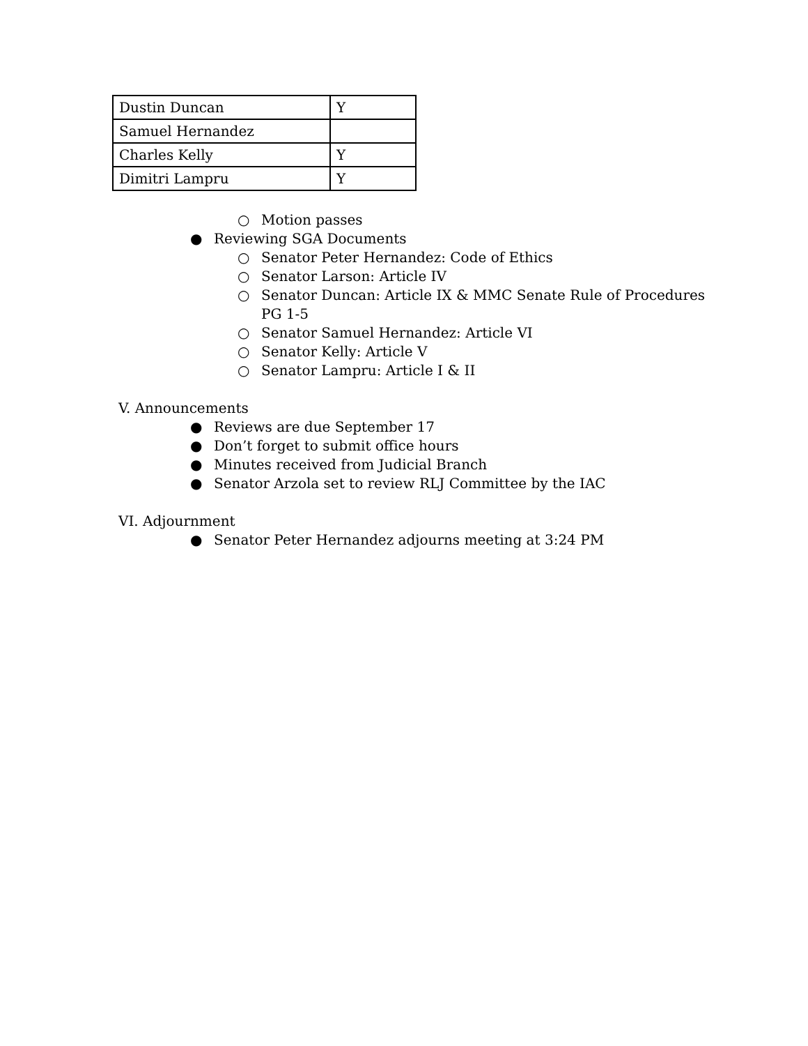| Dustin Duncan | Y |
| Samuel Hernandez | |
| Charles Kelly | Y |
| Dimitri Lampru | Y |
○ Motion passes
● Reviewing SGA Documents
○ Senator Peter Hernandez: Code of Ethics
○ Senator Larson: Article IV
○ Senator Duncan: Article IX & MMC Senate Rule of Procedures
PG 1-5
○ Senator Samuel Hernandez: Article VI
○ Senator Kelly: Article V
○ Senator Lampru: Article I & II
V. Announcements
● Reviews are due September 17
● Don’t forget to submit office hours
● Minutes received from Judicial Branch
● Senator Arzola set to review RLJ Committee by the IAC
VI. Adjournment
● Senator Peter Hernandez adjourns meeting at 3:24 PM